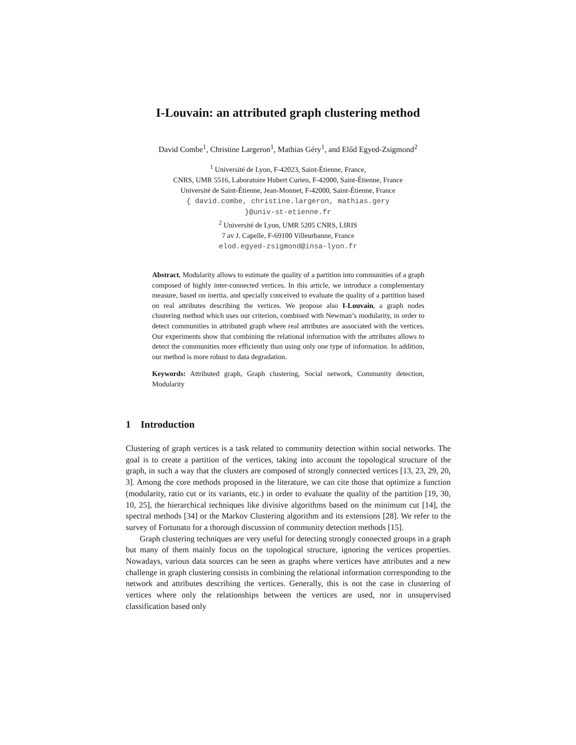I-Louvain: an attributed graph clustering method
David Combe<sup>1</sup>, Christine Largeron<sup>1</sup>, Mathias Géry<sup>1</sup>, and Előd Egyed-Zsigmond<sup>2</sup>
<sup>1</sup> Université de Lyon, F-42023, Saint-Étienne, France,
CNRS, UMR 5516, Laboratoire Hubert Curien, F-42000, Saint-Étienne, France
Université de Saint-Étienne, Jean-Monnet, F-42000, Saint-Étienne, France
{ david.combe, christine.largeron, mathias.gery
}@univ-st-etienne.fr
<sup>2</sup> Université de Lyon, UMR 5205 CNRS, LIRIS
7 av J. Capelle, F-69100 Villeurbanne, France
elod.egyed-zsigmond@insa-lyon.fr
Abstract. Modularity allows to estimate the quality of a partition into communities of a graph composed of highly inter-connected vertices. In this article, we introduce a complementary measure, based on inertia, and specially conceived to evaluate the quality of a partition based on real attributes describing the vertices. We propose also I-Louvain, a graph nodes clustering method which uses our criterion, combined with Newman’s modularity, in order to detect communities in attributed graph where real attributes are associated with the vertices. Our experiments show that combining the relational information with the attributes allows to detect the communities more efficiently than using only one type of information. In addition, our method is more robust to data degradation.
Keywords: Attributed graph, Graph clustering, Social network, Community detection, Modularity
1 Introduction
Clustering of graph vertices is a task related to community detection within social networks. The goal is to create a partition of the vertices, taking into account the topological structure of the graph, in such a way that the clusters are composed of strongly connected vertices [13, 23, 29, 20, 3]. Among the core methods proposed in the literature, we can cite those that optimize a function (modularity, ratio cut or its variants, etc.) in order to evaluate the quality of the partition [19, 30, 10, 25], the hierarchical techniques like divisive algorithms based on the minimum cut [14], the spectral methods [34] or the Markov Clustering algorithm and its extensions [28]. We refer to the survey of Fortunato for a thorough discussion of community detection methods [15].
Graph clustering techniques are very useful for detecting strongly connected groups in a graph but many of them mainly focus on the topological structure, ignoring the vertices properties. Nowadays, various data sources can be seen as graphs where vertices have attributes and a new challenge in graph clustering consists in combining the relational information corresponding to the network and attributes describing the vertices. Generally, this is not the case in clustering of vertices where only the relationships between the vertices are used, nor in unsupervised classification based only